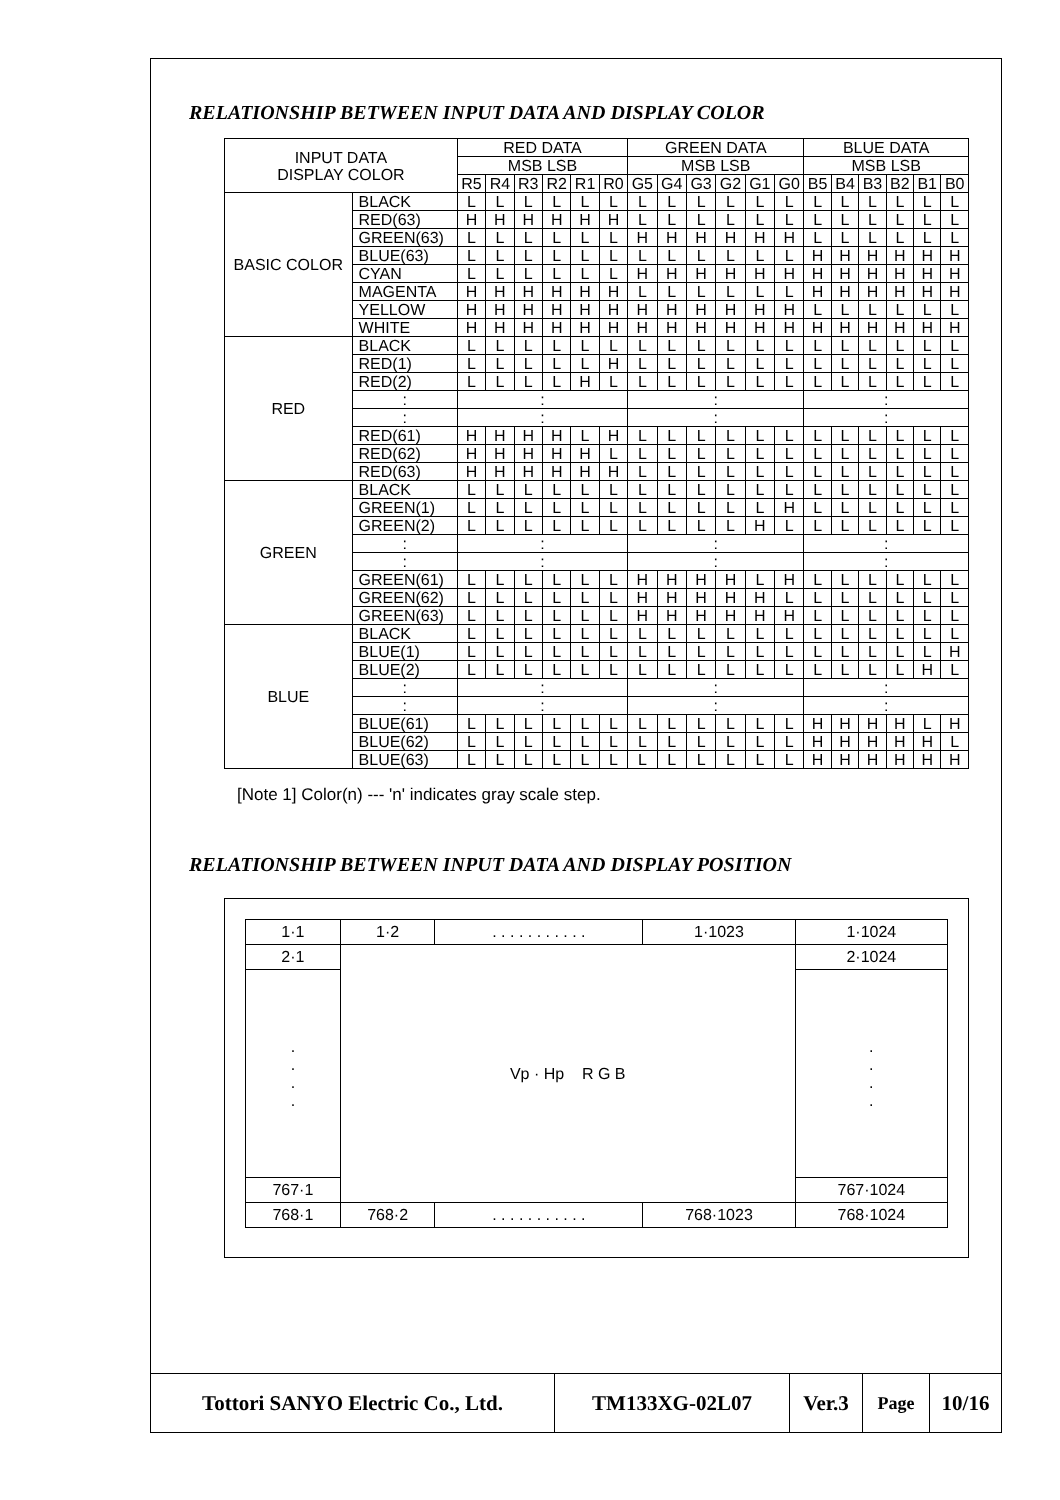RELATIONSHIP BETWEEN INPUT DATA AND DISPLAY COLOR
| INPUT DATA DISPLAY COLOR | | RED DATA | | | | | | GREEN DATA | | | | | | BLUE DATA | | | | | |
| --- | --- | --- | --- | --- | --- | --- | --- | --- | --- | --- | --- | --- | --- | --- | --- | --- | --- | --- | --- |
| | | MSB LSB | | | | | | MSB LSB | | | | | | MSB LSB | | | | | |
| | | R5 | R4 | R3 | R2 | R1 | R0 | G5 | G4 | G3 | G2 | G1 | G0 | B5 | B4 | B3 | B2 | B1 | B0 |
| BASIC COLOR | BLACK | L | L | L | L | L | L | L | L | L | L | L | L | L | L | L | L | L | L |
| | RED(63) | H | H | H | H | H | H | L | L | L | L | L | L | L | L | L | L | L | L |
| | GREEN(63) | L | L | L | L | L | L | H | H | H | H | H | H | L | L | L | L | L | L |
| | BLUE(63) | L | L | L | L | L | L | L | L | L | L | L | L | H | H | H | H | H | H |
| | CYAN | L | L | L | L | L | L | H | H | H | H | H | H | H | H | H | H | H | H |
| | MAGENTA | H | H | H | H | H | H | L | L | L | L | L | L | H | H | H | H | H | H |
| | YELLOW | H | H | H | H | H | H | H | H | H | H | H | H | L | L | L | L | L | L |
| | WHITE | H | H | H | H | H | H | H | H | H | H | H | H | H | H | H | H | H | H |
| RED | BLACK | L | L | L | L | L | L | L | L | L | L | L | L | L | L | L | L | L | L |
| | RED(1) | L | L | L | L | L | H | L | L | L | L | L | L | L | L | L | L | L | L |
| | RED(2) | L | L | L | L | H | L | L | L | L | L | L | L | L | L | L | L | L | L |
| | : | : | | | | | | : | | | | | | : | | | | | |
| | : | : | | | | | | : | | | | | | : | | | | | |
| | RED(61) | H | H | H | H | L | H | L | L | L | L | L | L | L | L | L | L | L | L |
| | RED(62) | H | H | H | H | H | L | L | L | L | L | L | L | L | L | L | L | L | L |
| | RED(63) | H | H | H | H | H | H | L | L | L | L | L | L | L | L | L | L | L | L |
| GREEN | BLACK | L | L | L | L | L | L | L | L | L | L | L | L | L | L | L | L | L | L |
| | GREEN(1) | L | L | L | L | L | L | L | L | L | L | L | H | L | L | L | L | L | L |
| | GREEN(2) | L | L | L | L | L | L | L | L | L | L | H | L | L | L | L | L | L | L |
| | : | : | | | | | | : | | | | | | : | | | | | |
| | : | : | | | | | | : | | | | | | : | | | | | |
| | GREEN(61) | L | L | L | L | L | L | H | H | H | H | L | H | L | L | L | L | L | L |
| | GREEN(62) | L | L | L | L | L | L | H | H | H | H | H | L | L | L | L | L | L | L |
| | GREEN(63) | L | L | L | L | L | L | H | H | H | H | H | H | L | L | L | L | L | L |
| BLUE | BLACK | L | L | L | L | L | L | L | L | L | L | L | L | L | L | L | L | L | L |
| | BLUE(1) | L | L | L | L | L | L | L | L | L | L | L | L | L | L | L | L | L | H |
| | BLUE(2) | L | L | L | L | L | L | L | L | L | L | L | L | L | L | L | L | H | L |
| | : | : | | | | | | : | | | | | | : | | | | | |
| | : | : | | | | | | : | | | | | | : | | | | | |
| | BLUE(61) | L | L | L | L | L | L | L | L | L | L | L | L | H | H | H | H | L | H |
| | BLUE(62) | L | L | L | L | L | L | L | L | L | L | L | L | H | H | H | H | H | L |
| | BLUE(63) | L | L | L | L | L | L | L | L | L | L | L | L | H | H | H | H | H | H |
[Note 1] Color(n) --- 'n' indicates gray scale step.
RELATIONSHIP BETWEEN INPUT DATA AND DISPLAY POSITION
| 1·1 | 1·2 | . . . . . . . . . . . | 1·1023 | 1·1024 |
| 2·1 | Vp · Hp R G B | | | 2·1024 |
| . . . . | | | | . . . . |
| 767·1 | | | | 767·1024 |
| 768·1 | 768·2 | . . . . . . . . . . . | 768·1023 | 768·1024 |
Tottori SANYO Electric Co., Ltd.
TM133XG-02L07 Ver.3
Page
10/16